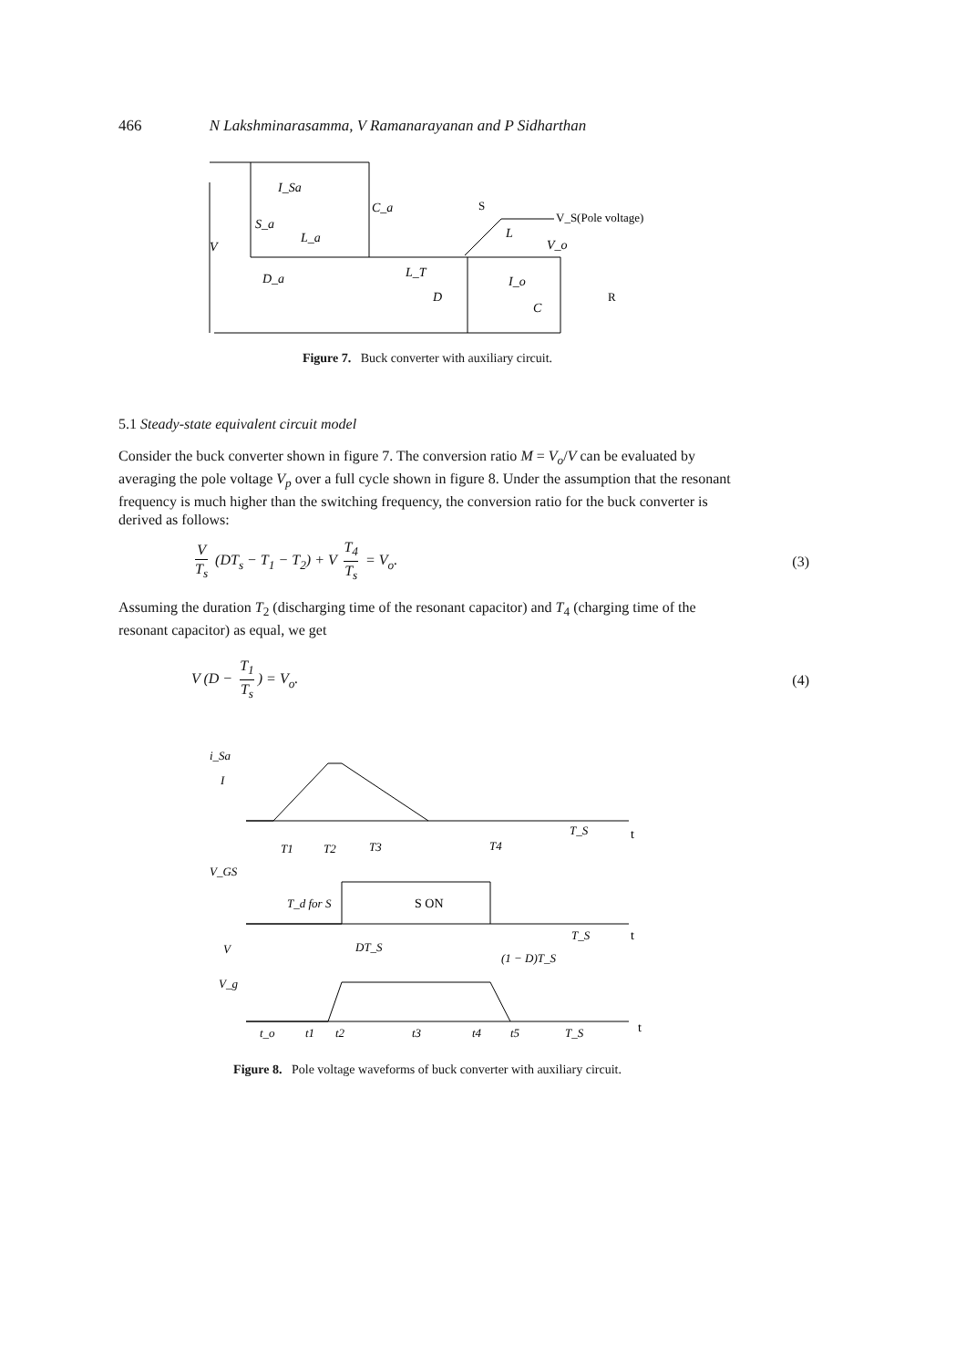466 N Lakshminarasamma, V Ramanarayanan and P Sidharthan
I_Sa
C_a
S_a
L_a
V
D_a
L_T
D
L
V_o
I_o
C
S
V_S(Pole voltage)
R
Figure 7. Buck converter with auxiliary circuit.
5.1 Steady-state equivalent circuit model
Consider the buck converter shown in figure 7. The conversion ratio M = V<sub>o</sub>/V can be evaluated by averaging the pole voltage V<sub>p</sub> over a full cycle shown in figure 8. Under the assumption that the resonant frequency is much higher than the switching frequency, the conversion ratio for the buck converter is derived as follows:
V T<sub>s</sub> (DT<sub>s</sub> − T<sub>1</sub> − T<sub>2</sub>) + V T<sub>4</sub> T<sub>s</sub> = V<sub>o</sub>. (3)
Assuming the duration T<sub>2</sub> (discharging time of the resonant capacitor) and T<sub>4</sub> (charging time of the resonant capacitor) as equal, we get
V (D − T<sub>1</sub> T<sub>s</sub>) = V<sub>o</sub>. (4)
i_Sa
I
T1
T2
T3
T4
T_S
V_GS
T_d for S
DT_S
(1 − D)T_S
T_S
V
V_g
t_o
t1
t2
t3
t4
t5
T_S
S ON
t
t
t
Figure 8. Pole voltage waveforms of buck converter with auxiliary circuit.